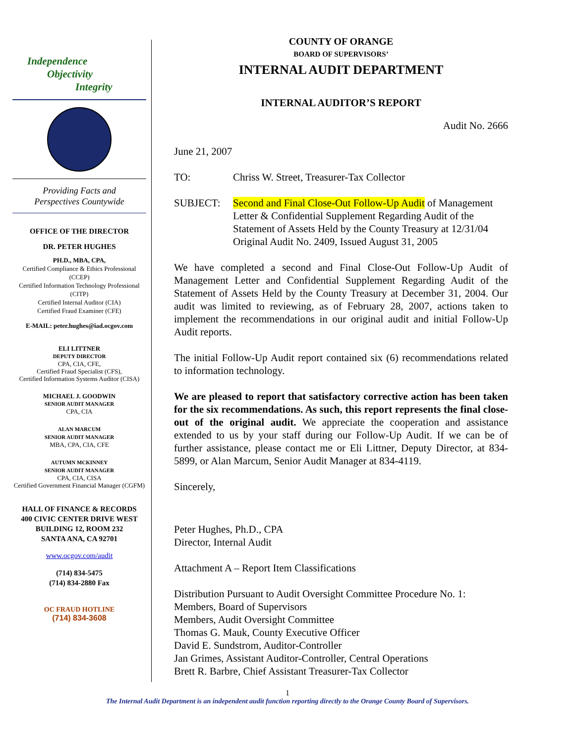Independence
Objectivity
Integrity
Providing Facts and
Perspectives Countywide
OFFICE OF THE DIRECTOR
DR. PETER HUGHES
PH.D., MBA, CPA,
Certified Compliance & Ethics Professional (CCEP)
Certified Information Technology Professional (CITP)
Certified Internal Auditor (CIA)
Certified Fraud Examiner (CFE)
E-MAIL: peter.hughes@iad.ocgov.com
ELI LITTNER
DEPUTY DIRECTOR
CPA, CIA, CFE,
Certified Fraud Specialist (CFS),
Certified Information Systems Auditor (CISA)
MICHAEL J. GOODWIN
SENIOR AUDIT MANAGER
CPA, CIA
ALAN MARCUM
SENIOR AUDIT MANAGER
MBA, CPA, CIA, CFE
AUTUMN MCKINNEY
SENIOR AUDIT MANAGER
CPA, CIA, CISA
Certified Government Financial Manager (CGFM)
HALL OF FINANCE & RECORDS
400 CIVIC CENTER DRIVE WEST
BUILDING 12, ROOM 232
SANTA ANA, CA 92701
www.ocgov.com/audit
(714) 834-5475
(714) 834-2880 Fax
OC FRAUD HOTLINE
(714) 834-3608
COUNTY OF ORANGE
BOARD OF SUPERVISORS’
INTERNAL AUDIT DEPARTMENT
INTERNAL AUDITOR’S REPORT
Audit No. 2666
June 21, 2007
TO: Chriss W. Street, Treasurer-Tax Collector
SUBJECT: Second and Final Close-Out Follow-Up Audit of Management Letter & Confidential Supplement Regarding Audit of the Statement of Assets Held by the County Treasury at 12/31/04
Original Audit No. 2409, Issued August 31, 2005
We have completed a second and Final Close-Out Follow-Up Audit of Management Letter and Confidential Supplement Regarding Audit of the Statement of Assets Held by the County Treasury at December 31, 2004. Our audit was limited to reviewing, as of February 28, 2007, actions taken to implement the recommendations in our original audit and initial Follow-Up Audit reports.
The initial Follow-Up Audit report contained six (6) recommendations related to information technology.
We are pleased to report that satisfactory corrective action has been taken for the six recommendations. As such, this report represents the final close-out of the original audit. We appreciate the cooperation and assistance extended to us by your staff during our Follow-Up Audit. If we can be of further assistance, please contact me or Eli Littner, Deputy Director, at 834-5899, or Alan Marcum, Senior Audit Manager at 834-4119.
Sincerely,
Peter Hughes, Ph.D., CPA
Director, Internal Audit
Attachment A – Report Item Classifications
Distribution Pursuant to Audit Oversight Committee Procedure No. 1:
Members, Board of Supervisors
Members, Audit Oversight Committee
Thomas G. Mauk, County Executive Officer
David E. Sundstrom, Auditor-Controller
Jan Grimes, Assistant Auditor-Controller, Central Operations
Brett R. Barbre, Chief Assistant Treasurer-Tax Collector
1
The Internal Audit Department is an independent audit function reporting directly to the Orange County Board of Supervisors.